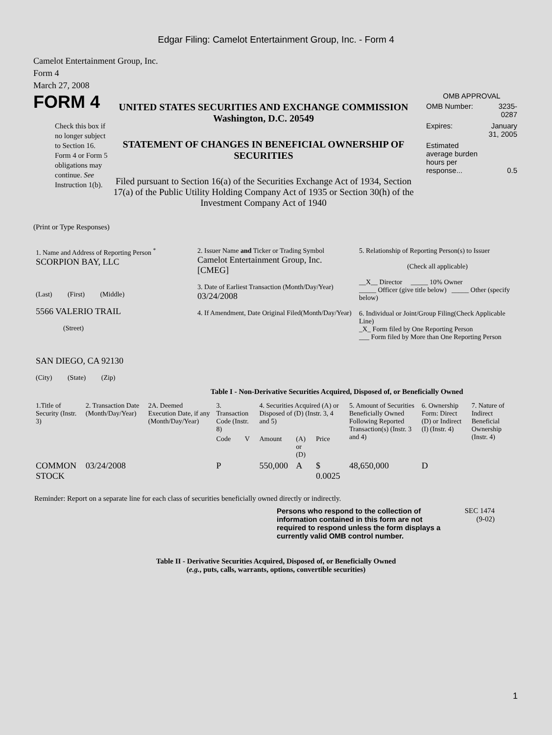Edgar Filing: Camelot Entertainment Group, Inc. - Form 4
Camelot Entertainment Group, Inc.
Form 4
March 27, 2008
FORM 4
Check this box if no longer subject to Section 16. Form 4 or Form 5 obligations may continue. See Instruction 1(b).
UNITED STATES SECURITIES AND EXCHANGE COMMISSION
Washington, D.C. 20549
STATEMENT OF CHANGES IN BENEFICIAL OWNERSHIP OF SECURITIES
Filed pursuant to Section 16(a) of the Securities Exchange Act of 1934, Section 17(a) of the Public Utility Holding Company Act of 1935 or Section 30(h) of the Investment Company Act of 1940
OMB APPROVAL
| OMB Number: | 3235-0287 |
| Expires: | January 31, 2005 |
| Estimated average burden hours per response... | 0.5 |
(Print or Type Responses)
| 1. Name and Address of Reporting Person <sup>*</sup> SCORPION BAY, LLC (Last) (First) (Middle) 5566 VALERIO TRAIL (Street) SAN DIEGO, CA 92130 (City) (State) (Zip) | 2. Issuer Name and Ticker or Trading Symbol Camelot Entertainment Group, Inc. [CMEG] 3. Date of Earliest Transaction (Month/Day/Year) 03/24/2008 4. If Amendment, Date Original Filed(Month/Day/Year) | 5. Relationship of Reporting Person(s) to Issuer (Check all applicable) __X__ Director _____ 10% Owner _____ Officer (give title below) _____ Other (specify below) 6. Individual or Joint/Group Filing(Check Applicable Line) _X_ Form filed by One Reporting Person ___ Form filed by More than One Reporting Person |
Table I - Non-Derivative Securities Acquired, Disposed of, or Beneficially Owned
| 1.Title of Security (Instr. 3) | 2. Transaction Date (Month/Day/Year) | 2A. Deemed Execution Date, if any (Month/Day/Year) | 3. Transaction Code (Instr. 8) | | 4. Securities Acquired (A) or Disposed of (D) (Instr. 3, 4 and 5) | | | 5. Amount of Securities Beneficially Owned Following Reported Transaction(s) (Instr. 3 and 4) | 6. Ownership Form: Direct (D) or Indirect (I) (Instr. 4) | 7. Nature of Indirect Beneficial Ownership (Instr. 4) |
| --- | --- | --- | --- | --- | --- | --- | --- | --- | --- | --- |
| | | | Code | V | Amount | (A) or (D) | Price | | | |
| COMMON STOCK | 03/24/2008 | | P | | 550,000 | A | $ 0.0025 | 48,650,000 | D | |
Reminder: Report on a separate line for each class of securities beneficially owned directly or indirectly.
Persons who respond to the collection of information contained in this form are not required to respond unless the form displays a currently valid OMB control number.
SEC 1474
(9-02)
Table II - Derivative Securities Acquired, Disposed of, or Beneficially Owned
(e.g., puts, calls, warrants, options, convertible securities)
1